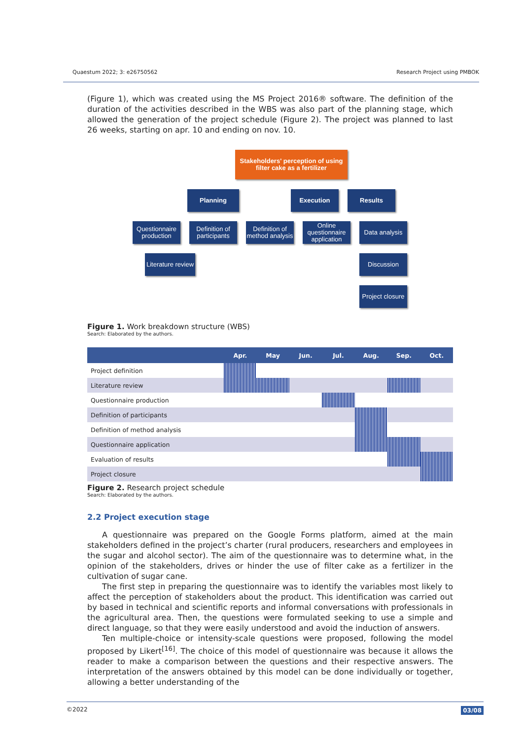Quaestum 2022; 3: e26750562 Research Project using PMBOK
(Figure 1), which was created using the MS Project 2016® software. The definition of the duration of the activities described in the WBS was also part of the planning stage, which allowed the generation of the project schedule (Figure 2). The project was planned to last 26 weeks, starting on apr. 10 and ending on nov. 10.
Stakeholders' perception of using filter cake as a fertilizer
Planning Execution Results
Questionnaire production
Definition of participants
Definition of method analysis
Online questionnaire application
Data analysis
Literature review
Discussion
Project closure
Figure 1. Work breakdown structure (WBS)
Search: Elaborated by the authors.
| | Apr. | May | Jun. | Jul. | Aug. | Sep. | Oct. |
| --- | --- | --- | --- | --- | --- | --- | --- |
| Project definition | | | | | | | |
| Literature review | | | | | | | |
| Questionnaire production | | | | | | | |
| Definition of participants | | | | | | | |
| Definition of method analysis | | | | | | | |
| Questionnaire application | | | | | | | |
| Evaluation of results | | | | | | | |
| Project closure | | | | | | | |
Figure 2. Research project schedule
Search: Elaborated by the authors.
2.2 Project execution stage
A questionnaire was prepared on the Google Forms platform, aimed at the main stakeholders defined in the project’s charter (rural producers, researchers and employees in the sugar and alcohol sector). The aim of the questionnaire was to determine what, in the opinion of the stakeholders, drives or hinder the use of filter cake as a fertilizer in the cultivation of sugar cane.
The first step in preparing the questionnaire was to identify the variables most likely to affect the perception of stakeholders about the product. This identification was carried out by based in technical and scientific reports and informal conversations with professionals in the agricultural area. Then, the questions were formulated seeking to use a simple and direct language, so that they were easily understood and avoid the induction of answers.
Ten multiple-choice or intensity-scale questions were proposed, following the model proposed by Likert<sup>[16]</sup>. The choice of this model of questionnaire was because it allows the reader to make a comparison between the questions and their respective answers. The interpretation of the answers obtained by this model can be done individually or together, allowing a better understanding of the
©2022 03/08